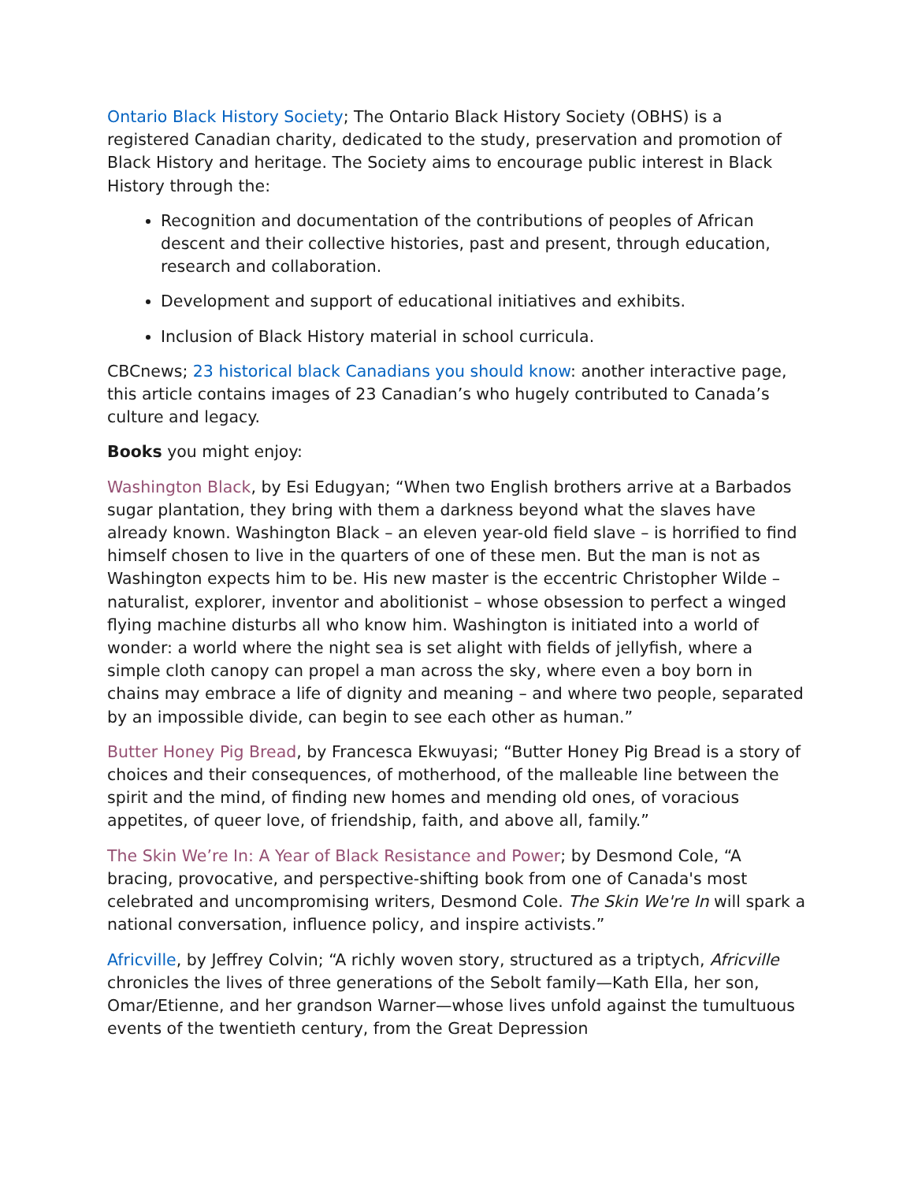Ontario Black History Society; The Ontario Black History Society (OBHS) is a registered Canadian charity, dedicated to the study, preservation and promotion of Black History and heritage. The Society aims to encourage public interest in Black History through the:
Recognition and documentation of the contributions of peoples of African descent and their collective histories, past and present, through education, research and collaboration.
Development and support of educational initiatives and exhibits.
Inclusion of Black History material in school curricula.
CBCnews; 23 historical black Canadians you should know: another interactive page, this article contains images of 23 Canadian’s who hugely contributed to Canada’s culture and legacy.
Books you might enjoy:
Washington Black, by Esi Edugyan; “When two English brothers arrive at a Barbados sugar plantation, they bring with them a darkness beyond what the slaves have already known. Washington Black – an eleven year-old field slave – is horrified to find himself chosen to live in the quarters of one of these men. But the man is not as Washington expects him to be. His new master is the eccentric Christopher Wilde – naturalist, explorer, inventor and abolitionist – whose obsession to perfect a winged flying machine disturbs all who know him. Washington is initiated into a world of wonder: a world where the night sea is set alight with fields of jellyfish, where a simple cloth canopy can propel a man across the sky, where even a boy born in chains may embrace a life of dignity and meaning – and where two people, separated by an impossible divide, can begin to see each other as human.”
Butter Honey Pig Bread, by Francesca Ekwuyasi; “Butter Honey Pig Bread is a story of choices and their consequences, of motherhood, of the malleable line between the spirit and the mind, of finding new homes and mending old ones, of voracious appetites, of queer love, of friendship, faith, and above all, family.”
The Skin We’re In: A Year of Black Resistance and Power; by Desmond Cole, “A bracing, provocative, and perspective-shifting book from one of Canada's most celebrated and uncompromising writers, Desmond Cole. The Skin We're In will spark a national conversation, influence policy, and inspire activists.”
Africville, by Jeffrey Colvin; “A richly woven story, structured as a triptych, Africville chronicles the lives of three generations of the Sebolt family—Kath Ella, her son, Omar/Etienne, and her grandson Warner—whose lives unfold against the tumultuous events of the twentieth century, from the Great Depression